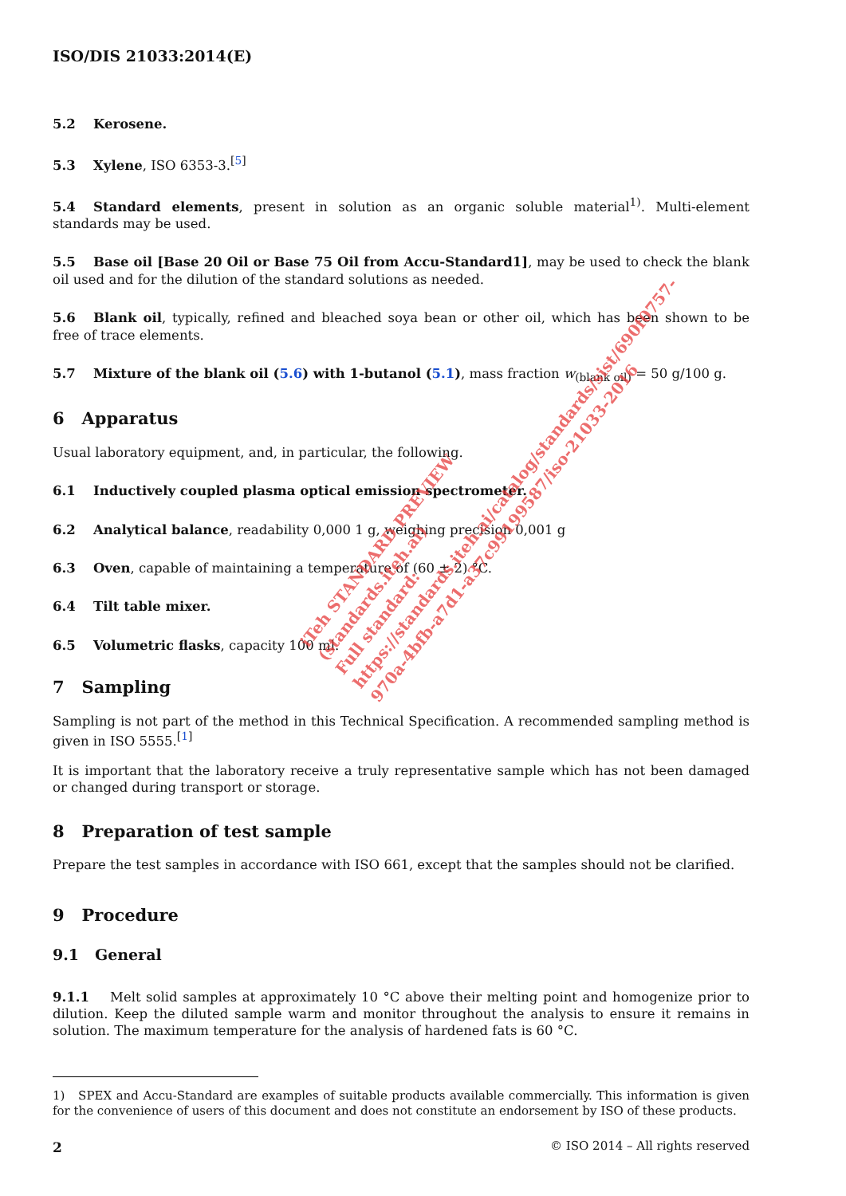ISO/DIS 21033:2014(E)
5.2 Kerosene.
5.3 Xylene, ISO 6353-3.<sup>[5]</sup>
5.4 Standard elements, present in solution as an organic soluble material<sup>1)</sup>. Multi-element standards may be used.
5.5 Base oil [Base 20 Oil or Base 75 Oil from Accu-Standard1], may be used to check the blank oil used and for the dilution of the standard solutions as needed.
5.6 Blank oil, typically, refined and bleached soya bean or other oil, which has been shown to be free of trace elements.
5.7 Mixture of the blank oil (5.6) with 1-butanol (5.1), mass fraction w<sub>(blank oil)</sub> = 50 g/100 g.
6 Apparatus
Usual laboratory equipment, and, in particular, the following.
6.1 Inductively coupled plasma optical emission spectrometer.
6.2 Analytical balance, readability 0,000 1 g, weighing precision 0,001 g
6.3 Oven, capable of maintaining a temperature of (60 ± 2) °C.
6.4 Tilt table mixer.
6.5 Volumetric flasks, capacity 100 ml.
7 Sampling
Sampling is not part of the method in this Technical Specification. A recommended sampling method is given in ISO 5555.<sup>[1]</sup>
It is important that the laboratory receive a truly representative sample which has not been damaged or changed during transport or storage.
8 Preparation of test sample
Prepare the test samples in accordance with ISO 661, except that the samples should not be clarified.
9 Procedure
9.1 General
9.1.1 Melt solid samples at approximately 10 °C above their melting point and homogenize prior to dilution. Keep the diluted sample warm and monitor throughout the analysis to ensure it remains in solution. The maximum temperature for the analysis of hardened fats is 60 °C.
1) SPEX and Accu-Standard are examples of suitable products available commercially. This information is given for the convenience of users of this document and does not constitute an endorsement by ISO of these products.
2 © ISO 2014 – All rights reserved
iTeh STANDARD PREVIEW
(standards.iteh.ai)
Full standard:
https://standards.iteh.ai/catalog/standards/sist/690f0757-
970a-4bfb-a7d1-a37c99199587/iso-21033-2016